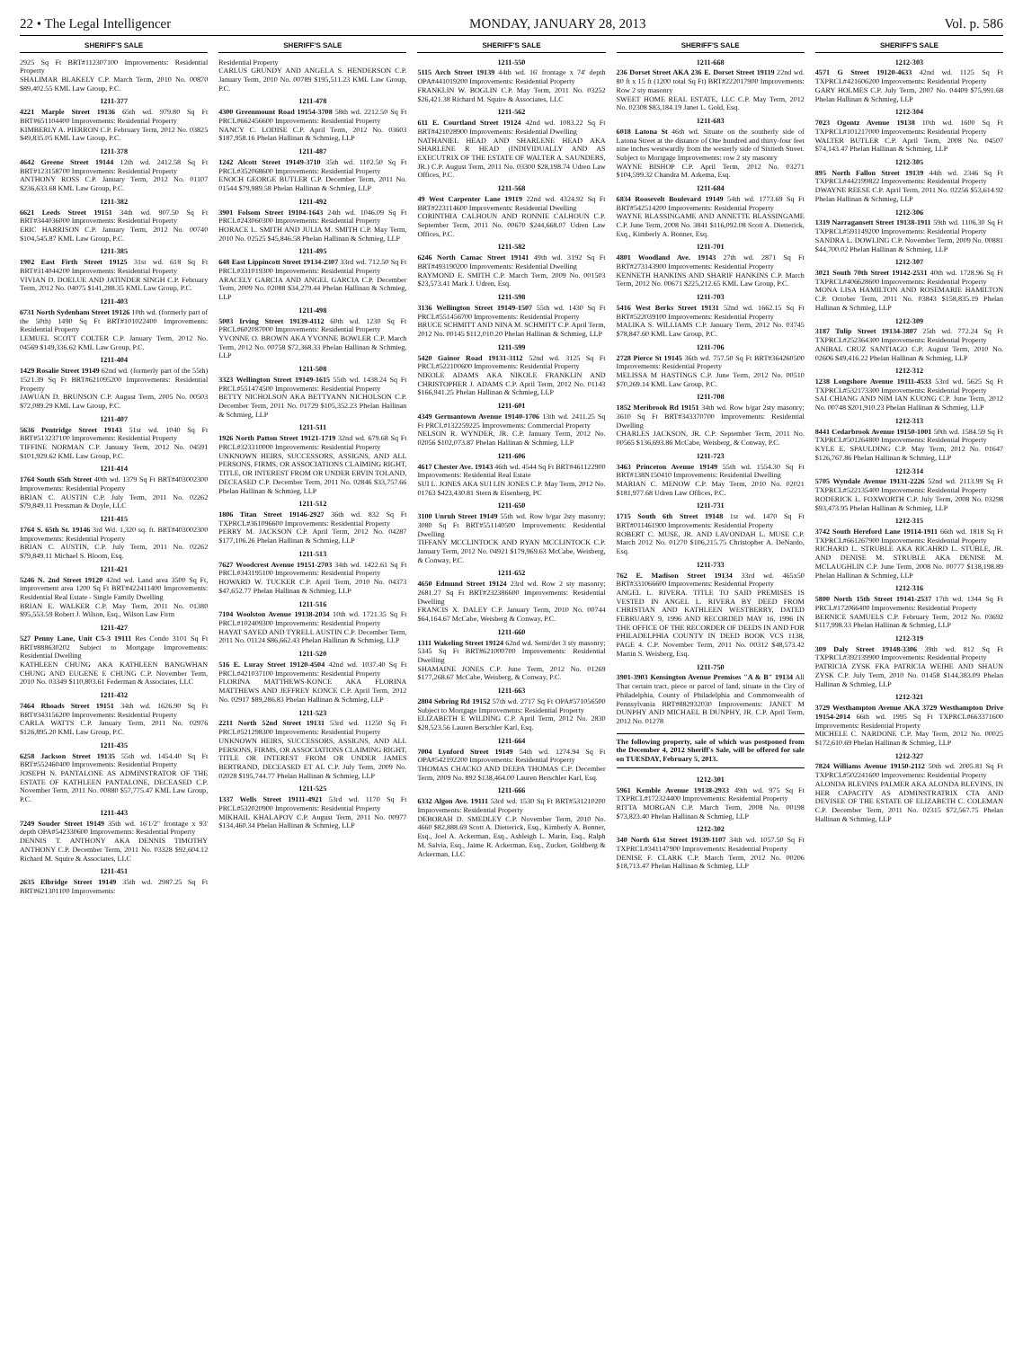22 • The Legal Intelligencer MONDAY, JANUARY 28, 2013 Vol. p. 586
SHERIFF'S SALE
2925 Sq Ft BRT#112307100 Improvements: Residential Property
SHALIMAR BLAKELY C.P. March Term, 2010 No. 00870 $89,402.55 KML Law Group, P.C.
1211-377
4221 Marple Street 19136 65th wd. 979.80 Sq Ft BRT#651104400 Improvements: Residential Property
KIMBERLY A. PIERRON C.P. February Term, 2012 No. 03825 $49,835.05 KML Law Group, P.C.
1211-378
4642 Greene Street 19144 12th wd. 2412.58 Sq Ft BRT#123158700 Improvements: Residential Property
ANTHONY ROSS C.P. January Term, 2012 No. 01107 $236,633.68 KML Law Group, P.C.
1211-382
6621 Leeds Street 19151 34th wd. 907.50 Sq Ft BRT#344036000 Improvements: Residential Property
ERIC HARRISON C.P. January Term, 2012 No. 00740 $104,545.87 KML Law Group, P.C.
1211-385
1902 East Firth Street 19125 31st wd. 618 Sq Ft BRT#314044200 Improvements: Residential Property
VIVIAN D. DOELUE AND JATINDER SINGH C.P. February Term, 2012 No. 04075 $141,288.35 KML Law Group, P.C.
1211-403
6731 North Sydenham Street 19126 10th wd. (formerly part of the 50th) 1490 Sq Ft BRT#101022400 Improvements: Residential Property
LEMUEL SCOTT COLTER C.P. January Term, 2012 No. 04569 $149,336.62 KML Law Group, P.C.
1211-404
1429 Rosalie Street 19149 62nd wd. (formerly part of the 55th) 1521.39 Sq Ft BRT#621095200 Improvements: Residential Property
JAWUAN D. BRUNSON C.P. August Term, 2005 No. 00503 $72,089.29 KML Law Group, P.C.
1211-407
5636 Pentridge Street 19143 51st wd. 1040 Sq Ft BRT#513237100 Improvements: Residential Property
TIFFINE NORMAN C.P. January Term, 2012 No. 04591 $101,929.62 KML Law Group, P.C.
1211-414
1764 South 65th Street 40th wd. 1379 Sq Ft BRT#403002300 Improvements: Residential Property
BRIAN C. AUSTIN C.P. July Term, 2011 No. 02262 $79,849.11 Pressman & Doyle, LLC
1211-415
1764 S. 65th St. 19146 3rd Wd. 1,320 sq. ft. BRT#403002300 Improvements: Residential Property
BRIAN C. AUSTIN, C.P. July Term, 2011 No. 02262 $79,849.11 Michael S. Bloom, Esq.
1211-421
5246 N. 2nd Street 19120 42nd wd. Land area 3500 Sq Ft, improvement area 1200 Sq Ft BRT#422411400 Improvements: Residential Real Estate - Single Family Dwelling
BRIAN E. WALKER C.P. May Term, 2011 No. 01380 $95,553.59 Robert J. Wilson, Esq., Wilson Law Firm
1211-427
527 Penny Lane, Unit C5-3 19111 Res Condo 3101 Sq Ft BRT#888630202 Subject to Mortgage Improvements: Residential Dwelling
KATHLEEN CHUNG AKA KATHLEEN BANGWHAN CHUNG AND EUGENE E CHUNG C.P. November Term, 2010 No. 03349 $110,803.61 Federman & Associates, LLC
1211-432
7464 Rhoads Street 19151 34th wd. 1626.90 Sq Ft BRT#343156200 Improvements: Residential Property
CARLA WATTS C.P. January Term, 2011 No. 02976 $126,895.20 KML Law Group, P.C.
1211-435
6258 Jackson Street 19135 55th wd. 1454.40 Sq Ft BRT#552460400 Improvements: Residential Property
JOSEPH N. PANTALONE AS ADMINSTRATOR OF THE ESTATE OF KATHLEEN PANTALONE, DECEASED C.P. November Term, 2011 No. 00880 $57,775.47 KML Law Group, P.C.
1211-443
7249 Souder Street 19149 35th wd. 16'1/2" frontage x 93' depth OPA#542330600 Improvements: Residential Property
DENNIS T. ANTHONY AKA DENNIS TIMOTHY ANTHONY C.P. December Term, 2011 No. 03328 $92,604.12 Richard M. Squire & Associates, LLC
1211-451
2635 Elbridge Street 19149 35th wd. 2987.25 Sq Ft BRT#621301100 Improvements:
SHERIFF'S SALE
Residential Property
CARLUS GRUNDY AND ANGELA S. HENDERSON C.P. January Term, 2010 No. 00789 $195,511.23 KML Law Group, P.C.
1211-478
4300 Greenmount Road 19154-3708 58th wd. 2212.50 Sq Ft PRCL#662456600 Improvements: Residential Property
NANCY C. LODISE C.P. April Term, 2012 No. 03603 $187,958.16 Phelan Hallinan & Schmieg, LLP
1211-487
1242 Alcott Street 19149-3710 35th wd. 1102.50 Sq Ft PRCL#352068600 Improvements: Residential Property
ENOCH GEORGE BUTLER C.P. December Term, 2011 No. 01544 $79,989.58 Phelan Hallinan & Schmieg, LLP
1211-492
3901 Folsom Street 19104-1643 24th wd. 1046.09 Sq Ft PRCL#243060300 Improvements: Residential Property
HORACE L. SMITH AND JULIA M. SMITH C.P. May Term, 2010 No. 02525 $45,846.58 Phelan Hallinan & Schmieg, LLP
1211-495
648 East Lippincott Street 19134-2307 33rd wd. 712.50 Sq Ft PRCL#331019300 Improvements: Residential Property
ARACELY GARCIA AND ANGEL GARCIA C.P. December Term, 2009 No. 02088 $34,279.44 Phelan Hallinan & Schmieg, LLP
1211-498
5003 Irving Street 19139-4112 60th wd. 1230 Sq Ft PRCL#602087000 Improvements: Residential Property
YVONNE O. BROWN AKA YVONNE BOWLER C.P. March Term, 2012 No. 00758 $72,368.33 Phelan Hallinan & Schmieg, LLP
1211-508
3323 Wellington Street 19149-1615 55th wd. 1438.24 Sq Ft PRCL#551474500 Improvements: Residential Property
BETTY NICHOLSON AKA BETTYANN NICHOLSON C.P. December Term, 2011 No. 01729 $105,352.23 Phelan Hallinan & Schmieg, LLP
1211-511
1926 North Patton Street 19121-1719 32nd wd. 679.68 Sq Ft PRCL#323310000 Improvements: Residential Property
UNKNOWN HEIRS, SUCCESSORS, ASSIGNS, AND ALL PERSONS, FIRMS, OR ASSOCIATIONS CLAIMING RIGHT, TITLE, OR INTEREST FROM OR UNDER ERVIN TOLAND, DECEASED C.P. December Term, 2011 No. 02846 $33,757.66 Phelan Hallinan & Schmieg, LLP
1211-512
1806 Titan Street 19146-2927 36th wd. 832 Sq Ft TXPRCL#361096600 Improvements: Residential Property
PERRY M. JACKSON C.P. April Term, 2012 No. 04287 $177,106.26 Phelan Hallinan & Schmieg, LLP
1211-513
7627 Woodcrest Avenue 19151-2703 34th wd. 1422.61 Sq Ft PRCL#343195100 Improvements: Residential Property
HOWARD W. TUCKER C.P. April Term, 2010 No. 04373 $47,652.77 Phelan Hallinan & Schmieg, LLP
1211-516
7104 Woolston Avenue 19138-2034 10th wd. 1721.35 Sq Ft PRCL#102409300 Improvements: Residential Property
HAYAT SAYED AND TYRELL AUSTIN C.P. December Term, 2011 No. 01124 $86,662.43 Phelan Hallinan & Schmieg, LLP
1211-520
516 E. Luray Street 19120-4504 42nd wd. 1037.40 Sq Ft PRCL#421037100 Improvements: Residential Property
FLORINA MATTHEWS-KONCE AKA FLORINA MATTHEWS AND JEFFREY KONCE C.P. April Term, 2012 No. 02917 $89,286.83 Phelan Hallinan & Schmieg, LLP
1211-523
2211 North 52nd Street 19131 53rd wd. 11250 Sq Ft PRCL#521298300 Improvements: Residential Property
UNKNOWN HEIRS, SUCCESSORS, ASSIGNS, AND ALL PERSONS, FIRMS, OR ASSOCIATIONS CLAIMING RIGHT, TITLE OR INTEREST FROM OR UNDER JAMES BERTRAND, DECEASED ET AL C.P. July Term, 2009 No. 02028 $195,744.77 Phelan Hallinan & Schmieg, LLP
1211-525
1337 Wells Street 19111-4921 53rd wd. 1170 Sq Ft PRCL#532020900 Improvements: Residential Property
MIKHAIL KHALAPOV C.P. August Term, 2011 No. 00977 $134,460.34 Phelan Hallinan & Schmieg, LLP
SHERIFF'S SALE
1211-550
5115 Arch Street 19139 44th wd. 16' frontage x 74' depth OPA#441019200 Improvements: Residential Property
FRANKLIN W. BOGLIN C.P. May Term, 2011 No. 03252 $26,421.38 Richard M. Squire & Associates, LLC
1211-562
611 E. Courtland Street 19124 42nd wd. 1083.22 Sq Ft BRT#421028900 Improvements: Residential Dwelling
NATHANIEL HEAD AND SHARLENE HEAD AKA SHARLENE R HEAD (INDIVIDUALLY AND AS EXECUTRIX OF THE ESTATE OF WALTER A. SAUNDERS, JR.) C.P. August Term, 2011 No. 03300 $28,198.74 Udren Law Offices, P.C.
1211-568
49 West Carpenter Lane 19119 22nd wd. 4324.92 Sq Ft BRT#223114600 Improvements: Residential Dwelling
CORINTHIA CALHOUN AND RONNIE CALHOUN C.P. September Term, 2011 No. 00670 $244,668.07 Udren Law Offices, P.C.
1211-582
6246 North Camac Street 19141 49th wd. 3192 Sq Ft BRT#493190200 Improvements: Residential Dwelling
RAYMOND E. SMITH C.P. March Term, 2009 No. 001503 $23,573.41 Mark J. Udren, Esq.
1211-598
3136 Wellington Street 19149-1507 55th wd. 1430 Sq Ft PRCL#551456700 Improvements: Residential Property
BRUCE SCHMITT AND NINA M. SCHMITT C.P. April Term, 2012 No. 00145 $112,010.20 Phelan Hallinan & Schmieg, LLP
1211-599
5420 Gainor Road 19131-3112 52nd wd. 3125 Sq Ft PRCL#522100600 Improvements: Residential Property
NIKOLE ADAMS AKA NIKOLE FRANKLIN AND CHRISTOPHER J. ADAMS C.P. April Term, 2012 No. 01143 $166,941.25 Phelan Hallinan & Schmieg, LLP
1211-601
4349 Germantown Avenue 19140-1706 13th wd. 2411.25 Sq Ft PRCL#132259225 Improvements: Commercial Property
NELSON R. WYNDER, JR. C.P. January Term, 2012 No. 02056 $102,073.87 Phelan Hallinan & Schmieg, LLP
1211-606
4617 Chester Ave. 19143 46th wd. 4544 Sq Ft BRT#461122900 Improvements: Residential Real Estate
SUI L. JONES AKA SUI LIN JONES C.P. May Term, 2012 No. 01763 $423,430.81 Stern & Eisenberg, PC
1211-650
3100 Unruh Street 19149 55th wd. Row b/gar 2sty masonry; 3080 Sq Ft BRT#551140500 Improvements: Residential Dwelling
TIFFANY MCCLINTOCK AND RYAN MCCLINTOCK C.P. January Term, 2012 No. 04921 $179,969.63 McCabe, Weisberg, & Conway, P.C.
1211-652
4650 Edmund Street 19124 23rd wd. Row 2 sty masonry; 2681.27 Sq Ft BRT#232386600 Improvements: Residential Dwelling
FRANCIS X. DALEY C.P. January Term, 2010 No. 00744 $64,164.67 McCabe, Weisberg & Conway, P.C.
1211-660
1311 Wakeling Street 19124 62nd wd. Semi/det 3 sty masonry; 5345 Sq Ft BRT#621000700 Improvements: Residential Dwelling
SHAMAINE JONES C.P. June Term, 2012 No. 01269 $177,268.67 McCabe, Weisberg, & Conway, P.C.
1211-663
2804 Sebring Rd 19152 57th wd. 2717 Sq Ft OPA#571056500 Subject to Mortgage Improvements: Residential Property
ELIZABETH E WILDING C.P. April Term, 2012 No. 2830 $28,523.56 Lauren Berschler Karl, Esq.
1211-664
7004 Lynford Street 19149 54th wd. 1274.94 Sq Ft OPA#542192200 Improvements: Residential Property
THOMAS CHACKO AND DEEPA THOMAS C.P. December Term, 2009 No. 892 $138,464.00 Lauren Berschler Karl, Esq.
1211-666
6332 Algon Ave. 19111 53rd wd. 1530 Sq Ft BRT#531210200 Improvements: Residential Property
DEBORAH D. SMEDLEY C.P. November Term, 2010 No. 4660 $82,888.69 Scott A. Dietterick, Esq., Kimberly A. Bonner, Esq., Joel A. Ackerman, Esq., Ashleigh L. Marin, Esq., Ralph M. Salvia, Esq., Jaime R. Ackerman, Esq., Zucker, Goldberg & Ackerman, LLC
SHERIFF'S SALE
1211-668
236 Dorset Street AKA 236 E. Dorset Street 19119 22nd wd. 80 ft x 15 ft (1200 total Sq Ft) BRT#222017900 Improvements: Row 2 sty masonry
SWEET HOME REAL ESTATE, LLC C.P. May Term, 2012 No. 02308 $83,184.19 Janet L. Gold, Esq.
1211-683
6018 Latona St 46th wd. Situate on the southerly side of Latona Street at the distance of One hundred and thirty-four feet nine inches westwardly from the westerly side of Sixtieth Street. Subject to Mortgage Improvements: row 2 sty masonry
WAYNE BISHOP C.P. April Term, 2012 No. 03271 $104,599.32 Chandra M. Arkema, Esq.
1211-684
6834 Roosevelt Boulevard 19149 54th wd. 1773.69 Sq Ft BRT#542514200 Improvements: Residential Property
WAYNE BLASSINGAME AND ANNETTE BLASSINGAME C.P. June Term, 2008 No. 3841 $116,092.08 Scott A. Dietterick, Esq., Kimberly A. Bonner, Esq.
1211-701
4801 Woodland Ave. 19143 27th wd. 2871 Sq Ft BRT#273143900 Improvements: Residential Property
KENNETH HANKINS AND SHARIF HANKINS C.P. March Term, 2012 No. 00671 $225,212.65 KML Law Group, P.C.
1211-703
5416 West Berks Street 19131 52nd wd. 1662.15 Sq Ft BRT#522039100 Improvements: Residential Property
MALIKA S. WILLIAMS C.P. January Term, 2012 No. 03745 $78,847.60 KML Law Group, P.C.
1211-706
2728 Pierce St 19145 36th wd. 757.50 Sq Ft BRT#364260500 Improvements: Residential Property
MELISSA M HASTINGS C.P. June Term, 2012 No. 00510 $70,269.14 KML Law Group, P.C.
1211-708
1852 Meribrook Rd 19151 34th wd. Row b/gar 2sty masonry; 3610 Sq Ft BRT#343370700 Improvements: Residential Dwelling
CHARLES JACKSON, JR. C.P. September Term, 2011 No. 00565 $136,693.86 McCabe, Weisberg, & Conway, P.C.
1211-723
3463 Princeton Avenue 19149 55th wd. 1554.30 Sq Ft BRT#138N150410 Improvements: Residential Dwelling
MARIAN C. MENOW C.P. May Term, 2010 No. 02021 $181,977.68 Udren Law Offices, P.C.
1211-731
1715 South 6th Street 19148 1st wd. 1470 Sq Ft BRT#011461900 Improvements: Residential Property
ROBERT C. MUSE, JR. AND LAVONDAH L. MUSE C.P. March 2012 No. 01270 $106,215.75 Christopher A. DeNardo, Esq.
1211-733
762 E. Madison Street 19134 33rd wd. 465x50 BRT#331066600 Improvements: Residential Property
ANGEL L. RIVERA. TITLE TO SAID PREMISES IS VESTED IN ANGEL L. RIVERA BY DEED FROM CHRISTIAN AND KATHLEEN WESTBERRY, DATED FEBRUARY 9, 1996 AND RECORDED MAY 16, 1996 IN THE OFFICE OF THE RECORDER OF DEEDS IN AND FOR PHILADELPHIA COUNTY IN DEED BOOK VCS 1138, PAGE 4. C.P. November Term, 2011 No. 00312 $48,573.42 Martin S. Weisberg, Esq.
1211-750
3901-3903 Kensington Avenue Premises "A & B" 19134 All That certain tract, piece or parcel of land, situate in the City of Philadelphia, County of Philadelphia and Commonwealth of Pennsylvania BRT#882932030 Improvements: JANET M DUNPHY AND MICHAEL B DUNPHY, JR. C.P. April Term, 2012 No. 01278
The following property, sale of which was postponed from the December 4, 2012 Sheriff's Sale, will be offered for sale on TUESDAY, February 5, 2013.
1212-301
5961 Kemble Avenue 19138-2933 49th wd. 975 Sq Ft TXPRCL#172324400 Improvements: Residential Property
RITTA MORGAN C.P. March Term, 2008 No. 00198 $73,823.40 Phelan Hallinan & Schmieg, LLP
1212-302
340 North 61st Street 19139-1107 34th wd. 1057.50 Sq Ft TXPRCL#341147900 Improvements: Residential Property
DENISE F. CLARK C.P. March Term, 2012 No. 00206 $18,713.47 Phelan Hallinan & Schmieg, LLP
SHERIFF'S SALE
1212-303
4571 G Street 19120-4633 42nd wd. 1125 Sq Ft TXPRCL#421606200 Improvements: Residential Property
GARY HOLMES C.P. July Term, 2007 No. 04409 $75,991.68 Phelan Hallinan & Schmieg, LLP
1212-304
7023 Ogontz Avenue 19138 10th wd. 1600 Sq Ft TXPRCL#101217000 Improvements: Residential Property
WALTER BUTLER C.P. April Term, 2008 No. 04507 $74,143.47 Phelan Hallinan & Schmieg, LLP
1212-305
895 North Fallon Street 19139 44th wd. 2346 Sq Ft TXPRCL#442199822 Improvements: Residential Property
DWAYNE REESE C.P. April Term, 2011 No. 02256 $53,614.92 Phelan Hallinan & Schmieg, LLP
1212-306
1319 Narragansett Street 19138-1911 59th wd. 1106.30 Sq Ft TXPRCL#591149200 Improvements: Residential Property
SANDRA L. DOWLING C.P. November Term, 2009 No. 00881 $44,700.02 Phelan Hallinan & Schmieg, LLP
1212-307
3021 South 70th Street 19142-2531 40th wd. 1728.96 Sq Ft TXPRCL#406628600 Improvements: Residential Property
MONA LISA HAMILTON AND ROSEMARIE HAMILTON C.P. October Term, 2011 No. 03843 $158,835.19 Phelan Hallinan & Schmieg, LLP
1212-309
3187 Tulip Street 19134-3807 25th wd. 772.24 Sq Ft TXPRCL#252364300 Improvements: Residential Property
ANIBAL CRUZ SANTIAGO C.P. August Term, 2010 No. 02606 $49,416.22 Phelan Hallinan & Schmieg, LLP
1212-312
1238 Longshore Avenue 19111-4533 53rd wd. 5625 Sq Ft TXPRCL#532173300 Improvements: Residential Property
SAI CHIANG AND NIM IAN KUONG C.P. June Term, 2012 No. 00748 $201,910.23 Phelan Hallinan & Schmieg, LLP
1212-313
8441 Cedarbrook Avenue 19150-1001 50th wd. 1584.59 Sq Ft TXPRCL#501264800 Improvements: Residential Property
KYLE E. SPAULDING C.P. May Term, 2012 No. 01647 $126,767.86 Phelan Hallinan & Schmieg, LLP
1212-314
5705 Wyndale Avenue 19131-2226 52nd wd. 2113.99 Sq Ft TXPRCL#522135400 Improvements: Residential Property
RODERICK L. FOXWORTH C.P. July Term, 2008 No. 03298 $93,473.95 Phelan Hallinan & Schmieg, LLP
1212-315
3742 South Hereford Lane 19114-1911 66th wd. 1818 Sq Ft TXPRCL#661267900 Improvements: Residential Property
RICHARD L. STRUBLE AKA RICAHRD L. STUBLE, JR. AND DENISE M. STRUBLE AKA DENISE M. MCLAUGHLIN C.P. June Term, 2008 No. 00777 $138,198.89 Phelan Hallinan & Schmieg, LLP
1212-316
5800 North 15th Street 19141-2537 17th wd. 1344 Sq Ft PRCL#172066400 Improvements: Residential Property
BERNICE SAMUELS C.P. February Term, 2012 No. 03692 $117,998.33 Phelan Hallinan & Schmieg, LLP
1212-319
309 Daly Street 19148-3306 39th wd. 812 Sq Ft TXPRCL#392139900 Improvements: Residential Property
PATRICIA ZYSK FKA PATRICIA WEIHE AND SHAUN ZYSK C.P. July Term, 2010 No. 01458 $144,383.09 Phelan Hallinan & Schmieg, LLP
1212-321
3729 Westhampton Avenue AKA 3729 Westhampton Drive 19154-2014 66th wd. 1995 Sq Ft TXPRCL#663371600 Improvements: Residential Property
MICHELE C. NARDONE C.P. May Term, 2012 No. 00025 $172,610.69 Phelan Hallinan & Schmieg, LLP
1212-327
7824 Williams Avenue 19150-2112 50th wd. 2005.81 Sq Ft TXPRCL#502241600 Improvements: Residential Property
ALONDA BLEVINS PALMER AKA ALONDA BLEVINS, IN HER CAPACITY AS ADMINSTRATRIX CTA AND DEVISEE OF THE ESTATE OF ELIZABETH C. COLEMAN C.P. December Term, 2011 No. 02315 $72,567.75 Phelan Hallinan & Schmieg, LLP